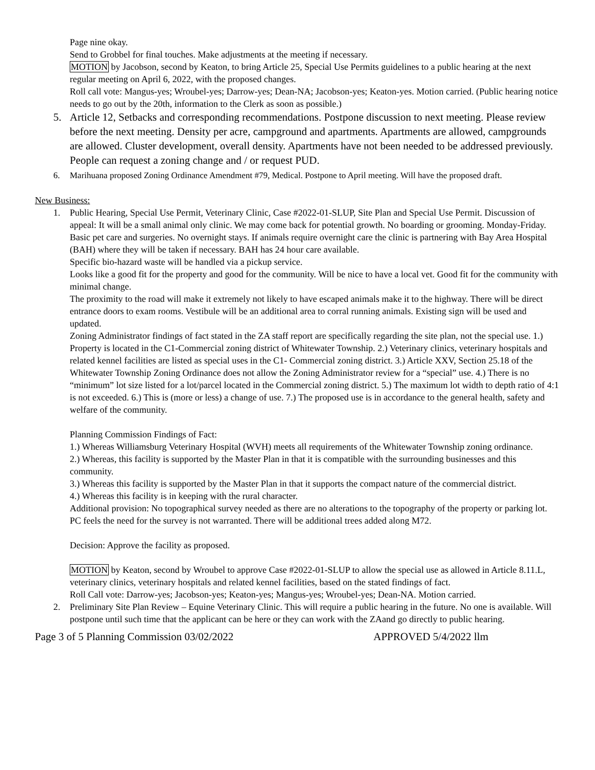Page nine okay.
Send to Grobbel for final touches. Make adjustments at the meeting if necessary.
MOTION by Jacobson, second by Keaton, to bring Article 25, Special Use Permits guidelines to a public hearing at the next regular meeting on April 6, 2022, with the proposed changes.
Roll call vote: Mangus-yes; Wroubel-yes; Darrow-yes; Dean-NA; Jacobson-yes; Keaton-yes. Motion carried. (Public hearing notice needs to go out by the 20th, information to the Clerk as soon as possible.)
5. Article 12, Setbacks and corresponding recommendations. Postpone discussion to next meeting. Please review before the next meeting. Density per acre, campground and apartments. Apartments are allowed, campgrounds are allowed. Cluster development, overall density. Apartments have not been needed to be addressed previously. People can request a zoning change and / or request PUD.
6. Marihuana proposed Zoning Ordinance Amendment #79, Medical. Postpone to April meeting. Will have the proposed draft.
New Business:
1. Public Hearing, Special Use Permit, Veterinary Clinic, Case #2022-01-SLUP, Site Plan and Special Use Permit. Discussion of appeal: It will be a small animal only clinic. We may come back for potential growth. No boarding or grooming. Monday-Friday. Basic pet care and surgeries. No overnight stays. If animals require overnight care the clinic is partnering with Bay Area Hospital (BAH) where they will be taken if necessary. BAH has 24 hour care available.
Specific bio-hazard waste will be handled via a pickup service.
Looks like a good fit for the property and good for the community. Will be nice to have a local vet. Good fit for the community with minimal change.
The proximity to the road will make it extremely not likely to have escaped animals make it to the highway. There will be direct entrance doors to exam rooms. Vestibule will be an additional area to corral running animals. Existing sign will be used and updated.
Zoning Administrator findings of fact stated in the ZA staff report are specifically regarding the site plan, not the special use. 1.) Property is located in the C1-Commercial zoning district of Whitewater Township. 2.) Veterinary clinics, veterinary hospitals and related kennel facilities are listed as special uses in the C1- Commercial zoning district. 3.) Article XXV, Section 25.18 of the Whitewater Township Zoning Ordinance does not allow the Zoning Administrator review for a “special” use. 4.) There is no “minimum” lot size listed for a lot/parcel located in the Commercial zoning district. 5.) The maximum lot width to depth ratio of 4:1 is not exceeded. 6.) This is (more or less) a change of use. 7.) The proposed use is in accordance to the general health, safety and welfare of the community.
Planning Commission Findings of Fact:
1.) Whereas Williamsburg Veterinary Hospital (WVH) meets all requirements of the Whitewater Township zoning ordinance.
2.) Whereas, this facility is supported by the Master Plan in that it is compatible with the surrounding businesses and this community.
3.) Whereas this facility is supported by the Master Plan in that it supports the compact nature of the commercial district.
4.) Whereas this facility is in keeping with the rural character.
Additional provision: No topographical survey needed as there are no alterations to the topography of the property or parking lot. PC feels the need for the survey is not warranted. There will be additional trees added along M72.
Decision: Approve the facility as proposed.
MOTION by Keaton, second by Wroubel to approve Case #2022-01-SLUP to allow the special use as allowed in Article 8.11.L, veterinary clinics, veterinary hospitals and related kennel facilities, based on the stated findings of fact.
Roll Call vote: Darrow-yes; Jacobson-yes; Keaton-yes; Mangus-yes; Wroubel-yes; Dean-NA. Motion carried.
2. Preliminary Site Plan Review – Equine Veterinary Clinic. This will require a public hearing in the future. No one is available. Will postpone until such time that the applicant can be here or they can work with the ZAand go directly to public hearing.
Page 3 of 5 Planning Commission 03/02/2022 APPROVED 5/4/2022 llm